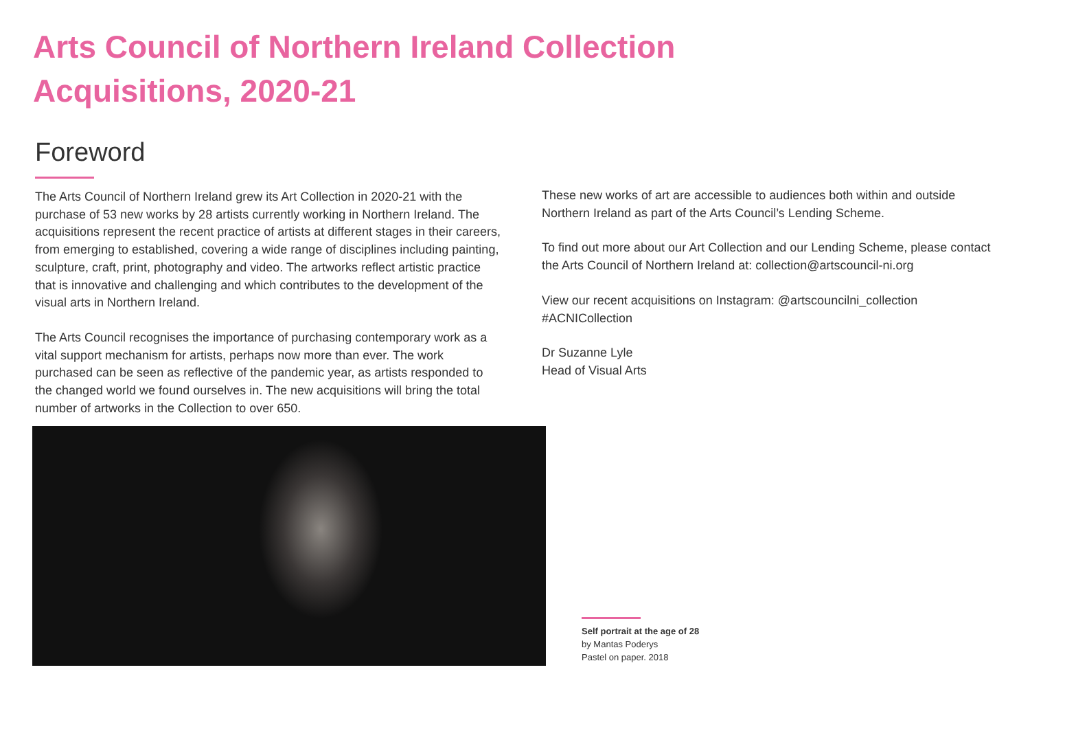Arts Council of Northern Ireland Collection Acquisitions, 2020-21
Foreword
The Arts Council of Northern Ireland grew its Art Collection in 2020-21 with the purchase of 53 new works by 28 artists currently working in Northern Ireland. The acquisitions represent the recent practice of artists at different stages in their careers, from emerging to established, covering a wide range of disciplines including painting, sculpture, craft, print, photography and video. The artworks reflect artistic practice that is innovative and challenging and which contributes to the development of the visual arts in Northern Ireland.
The Arts Council recognises the importance of purchasing contemporary work as a vital support mechanism for artists, perhaps now more than ever. The work purchased can be seen as reflective of the pandemic year, as artists responded to the changed world we found ourselves in. The new acquisitions will bring the total number of artworks in the Collection to over 650.
These new works of art are accessible to audiences both within and outside Northern Ireland as part of the Arts Council’s Lending Scheme.
To find out more about our Art Collection and our Lending Scheme, please contact the Arts Council of Northern Ireland at: collection@artscouncil-ni.org
View our recent acquisitions on Instagram: @artscouncilni_collection #ACNICollection
Dr Suzanne Lyle
Head of Visual Arts
Self portrait at the age of 28
by Mantas Poderys
Pastel on paper. 2018